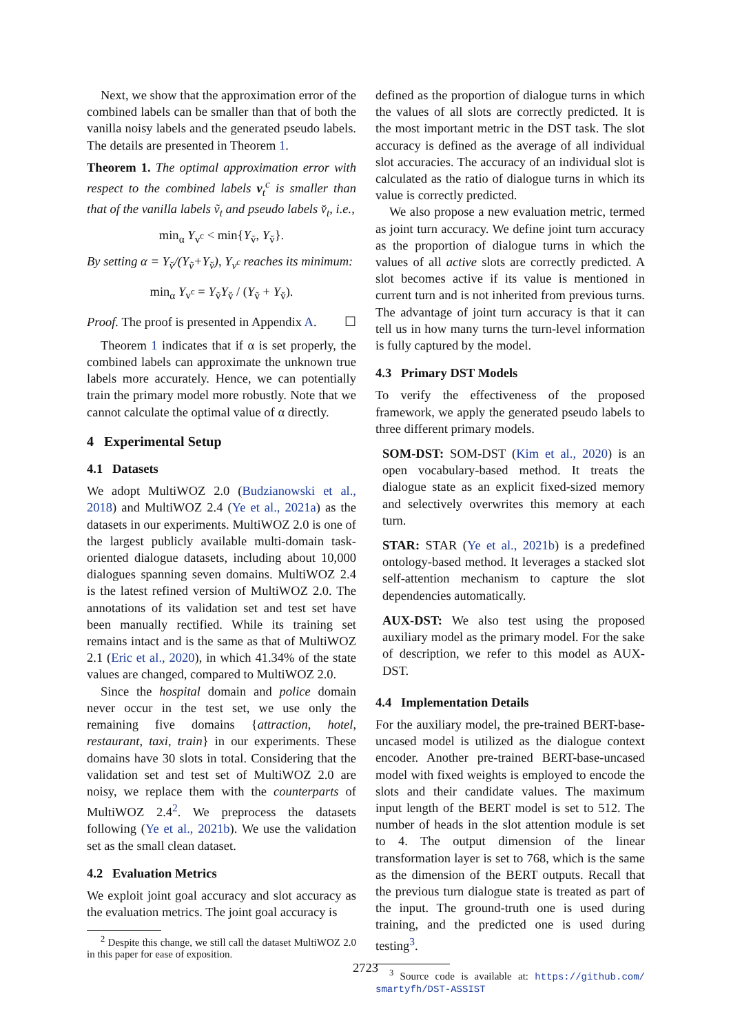Next, we show that the approximation error of the combined labels can be smaller than that of both the vanilla noisy labels and the generated pseudo labels. The details are presented in Theorem 1.
Theorem 1. The optimal approximation error with respect to the combined labels v<sub>t</sub><sup>c</sup> is smaller than that of the vanilla labels ṽ<sub>t</sub> and pseudo labels v̆<sub>t</sub>, i.e.,
min<sub>α</sub> Y<sub>v<sup>c</sup></sub> < min{Y<sub>ṽ</sub>, Y<sub>v̆</sub>}.
By setting α = Y<sub>v̆</sub>/(Y<sub>ṽ</sub>+Y<sub>v̆</sub>), Y<sub>v<sup>c</sup></sub> reaches its minimum:
min<sub>α</sub> Y<sub>v<sup>c</sup></sub> = Y<sub>ṽ</sub>Y<sub>v̆</sub> / (Y<sub>ṽ</sub> + Y<sub>v̆</sub>).
Proof. The proof is presented in Appendix A. ☐
Theorem 1 indicates that if α is set properly, the combined labels can approximate the unknown true labels more accurately. Hence, we can potentially train the primary model more robustly. Note that we cannot calculate the optimal value of α directly.
4 Experimental Setup
4.1 Datasets
We adopt MultiWOZ 2.0 (Budzianowski et al., 2018) and MultiWOZ 2.4 (Ye et al., 2021a) as the datasets in our experiments. MultiWOZ 2.0 is one of the largest publicly available multi-domain task-oriented dialogue datasets, including about 10,000 dialogues spanning seven domains. MultiWOZ 2.4 is the latest refined version of MultiWOZ 2.0. The annotations of its validation set and test set have been manually rectified. While its training set remains intact and is the same as that of MultiWOZ 2.1 (Eric et al., 2020), in which 41.34% of the state values are changed, compared to MultiWOZ 2.0.
Since the hospital domain and police domain never occur in the test set, we use only the remaining five domains {attraction, hotel, restaurant, taxi, train} in our experiments. These domains have 30 slots in total. Considering that the validation set and test set of MultiWOZ 2.0 are noisy, we replace them with the counterparts of MultiWOZ 2.4<sup>2</sup>. We preprocess the datasets following (Ye et al., 2021b). We use the validation set as the small clean dataset.
4.2 Evaluation Metrics
We exploit joint goal accuracy and slot accuracy as the evaluation metrics. The joint goal accuracy is
<sup>2</sup> Despite this change, we still call the dataset MultiWOZ 2.0 in this paper for ease of exposition.
defined as the proportion of dialogue turns in which the values of all slots are correctly predicted. It is the most important metric in the DST task. The slot accuracy is defined as the average of all individual slot accuracies. The accuracy of an individual slot is calculated as the ratio of dialogue turns in which its value is correctly predicted.
We also propose a new evaluation metric, termed as joint turn accuracy. We define joint turn accuracy as the proportion of dialogue turns in which the values of all active slots are correctly predicted. A slot becomes active if its value is mentioned in current turn and is not inherited from previous turns. The advantage of joint turn accuracy is that it can tell us in how many turns the turn-level information is fully captured by the model.
4.3 Primary DST Models
To verify the effectiveness of the proposed framework, we apply the generated pseudo labels to three different primary models.
SOM-DST: SOM-DST (Kim et al., 2020) is an open vocabulary-based method. It treats the dialogue state as an explicit fixed-sized memory and selectively overwrites this memory at each turn.
STAR: STAR (Ye et al., 2021b) is a predefined ontology-based method. It leverages a stacked slot self-attention mechanism to capture the slot dependencies automatically.
AUX-DST: We also test using the proposed auxiliary model as the primary model. For the sake of description, we refer to this model as AUX-DST.
4.4 Implementation Details
For the auxiliary model, the pre-trained BERT-base-uncased model is utilized as the dialogue context encoder. Another pre-trained BERT-base-uncased model with fixed weights is employed to encode the slots and their candidate values. The maximum input length of the BERT model is set to 512. The number of heads in the slot attention module is set to 4. The output dimension of the linear transformation layer is set to 768, which is the same as the dimension of the BERT outputs. Recall that the previous turn dialogue state is treated as part of the input. The ground-truth one is used during training, and the predicted one is used during testing<sup>3</sup>.
<sup>3</sup> Source code is available at: https://github.com/ smartyfh/DST-ASSIST
2723